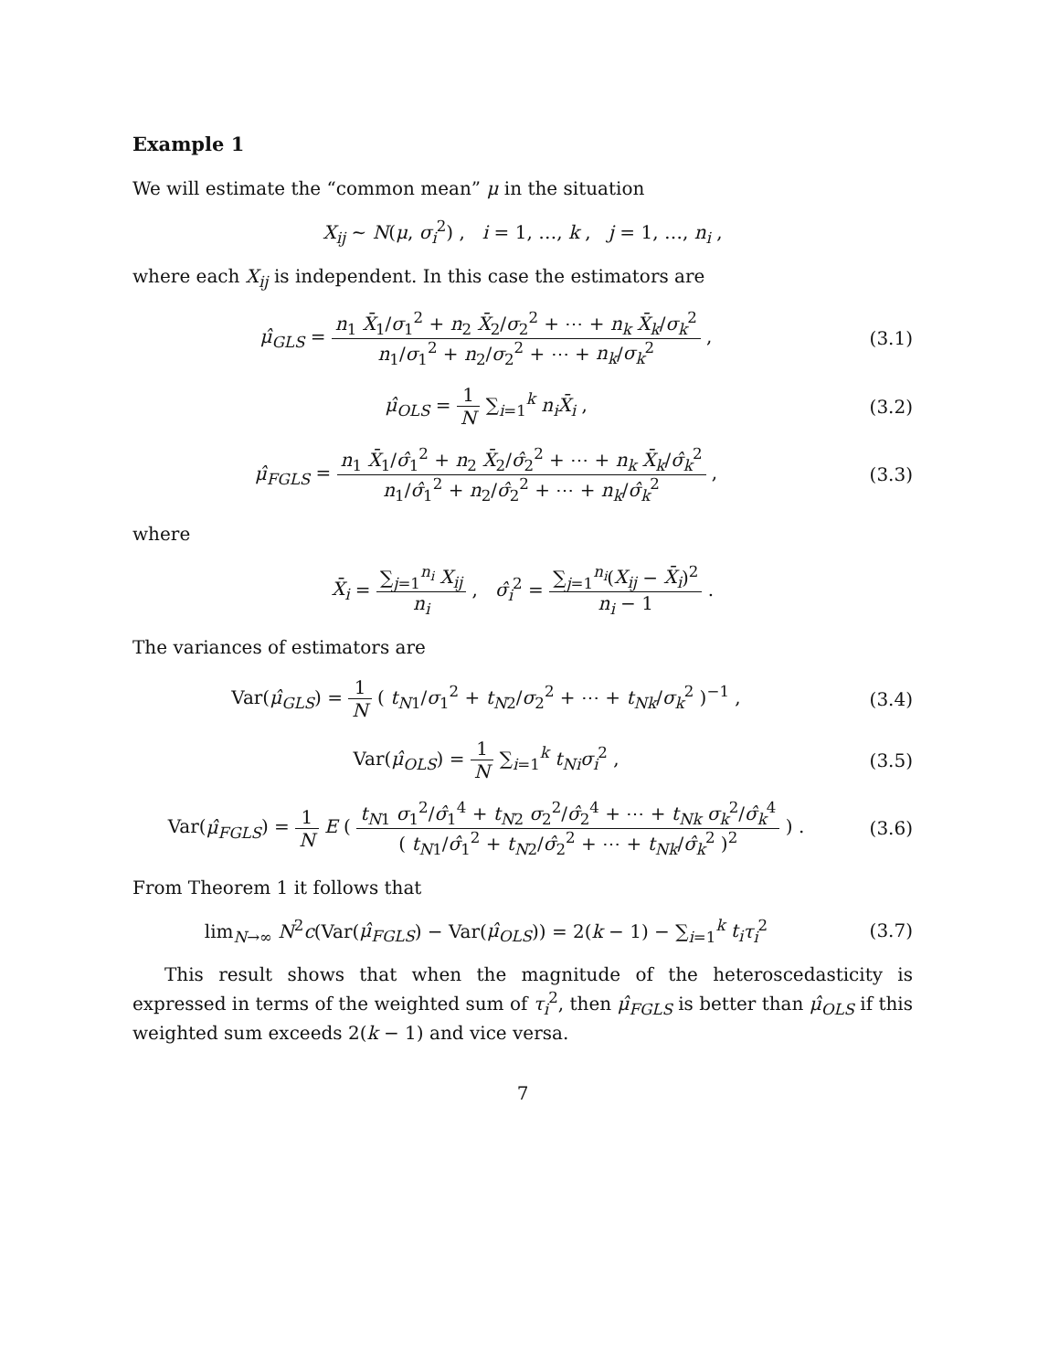Example 1
We will estimate the “common mean” μ in the situation
X<sub>ij</sub> ~ N(μ, σ<sub>i</sub><sup>2</sup>) , i = 1, …, k , j = 1, …, n<sub>i</sub> ,
where each X<sub>ij</sub> is independent. In this case the estimators are
μ̂<sub>GLS</sub> = n<sub>1</sub> X̄<sub>1</sub>/σ<sub>1</sub><sup>2</sup> + n<sub>2</sub> X̄<sub>2</sub>/σ<sub>2</sub><sup>2</sup> + ⋯ + n<sub>k</sub> X̄<sub>k</sub>/σ<sub>k</sub><sup>2</sup> n<sub>1</sub>/σ<sub>1</sub><sup>2</sup> + n<sub>2</sub>/σ<sub>2</sub><sup>2</sup> + ⋯ + n<sub>k</sub>/σ<sub>k</sub><sup>2</sup> ,
(3.1)
μ̂<sub>OLS</sub> = 1 N ∑<sub>i=1</sub><sup>k</sup> n<sub>i</sub> X̄<sub>i</sub> , (3.2)
μ̂<sub>FGLS</sub> = n<sub>1</sub> X̄<sub>1</sub>/σ̂<sub>1</sub><sup>2</sup> + n<sub>2</sub> X̄<sub>2</sub>/σ̂<sub>2</sub><sup>2</sup> + ⋯ + n<sub>k</sub> X̄<sub>k</sub>/σ̂<sub>k</sub><sup>2</sup> n<sub>1</sub>/σ̂<sub>1</sub><sup>2</sup> + n<sub>2</sub>/σ̂<sub>2</sub><sup>2</sup> + ⋯ + n<sub>k</sub>/σ̂<sub>k</sub><sup>2</sup> ,
(3.3)
where
X̄<sub>i</sub> = ∑<sub>j=1</sub><sup>n<sub>i</sub></sup> X<sub>ij</sub> n<sub>i</sub> , σ̂<sub>i</sub><sup>2</sup> = ∑<sub>j=1</sub><sup>n<sub>i</sub></sup>(X<sub>ij</sub> − X̄<sub>i</sub>)<sup>2</sup> n<sub>i</sub> − 1 .
The variances of estimators are
Var(μ̂<sub>GLS</sub>) = 1 N ( t<sub>N1</sub>/σ<sub>1</sub><sup>2</sup> + t<sub>N2</sub>/σ<sub>2</sub><sup>2</sup> + ⋯ + t<sub>Nk</sub>/σ<sub>k</sub><sup>2</sup> )<sup>−1</sup> ,
(3.4)
Var(μ̂<sub>OLS</sub>) = 1 N ∑<sub>i=1</sub><sup>k</sup> t<sub>Ni</sub> σ<sub>i</sub><sup>2</sup> ,
(3.5)
Var(μ̂<sub>FGLS</sub>) = 1 N E ( t<sub>N1</sub> σ<sub>1</sub><sup>2</sup>/σ̂<sub>1</sub><sup>4</sup> + t<sub>N2</sub> σ<sub>2</sub><sup>2</sup>/σ̂<sub>2</sub><sup>4</sup> + ⋯ + t<sub>Nk</sub> σ<sub>k</sub><sup>2</sup>/σ̂<sub>k</sub><sup>4</sup> ( t<sub>N1</sub>/σ̂<sub>1</sub><sup>2</sup> + t<sub>N2</sub>/σ̂<sub>2</sub><sup>2</sup> + ⋯ + t<sub>Nk</sub>/σ̂<sub>k</sub><sup>2</sup> )<sup>2</sup> ) .
(3.6)
From Theorem 1 it follows that
lim<sub>N→∞</sub> N<sup>2</sup>c(Var(μ̂<sub>FGLS</sub>) − Var(μ̂<sub>OLS</sub>)) = 2(k − 1) − ∑<sub>i=1</sub><sup>k</sup> t<sub>i</sub> τ<sub>i</sub><sup>2</sup>
(3.7)
This result shows that when the magnitude of the heteroscedasticity is expressed in terms of the weighted sum of τ<sub>i</sub><sup>2</sup>, then μ̂<sub>FGLS</sub> is better than μ̂<sub>OLS</sub> if this weighted sum exceeds 2(k − 1) and vice versa.
7